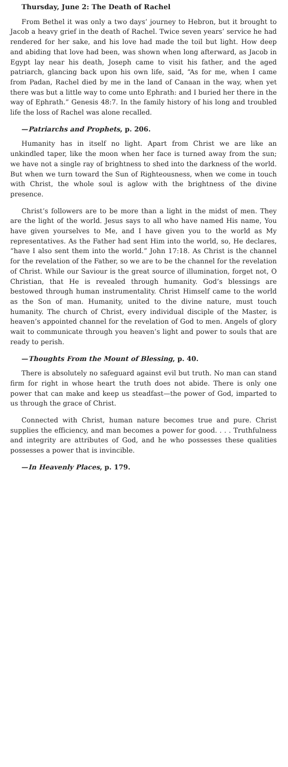Thursday, June 2: The Death of Rachel
From Bethel it was only a two days’ journey to Hebron, but it brought to Jacob a heavy grief in the death of Rachel. Twice seven years’ service he had rendered for her sake, and his love had made the toil but light. How deep and abiding that love had been, was shown when long afterward, as Jacob in Egypt lay near his death, Joseph came to visit his father, and the aged patriarch, glancing back upon his own life, said, “As for me, when I came from Padan, Rachel died by me in the land of Canaan in the way, when yet there was but a little way to come unto Ephrath: and I buried her there in the way of Ephrath.” Genesis 48:7. In the family history of his long and troubled life the loss of Rachel was alone recalled.
—Patriarchs and Prophets, p. 206.
Humanity has in itself no light. Apart from Christ we are like an unkindled taper, like the moon when her face is turned away from the sun; we have not a single ray of brightness to shed into the darkness of the world. But when we turn toward the Sun of Righteousness, when we come in touch with Christ, the whole soul is aglow with the brightness of the divine presence.
Christ’s followers are to be more than a light in the midst of men. They are the light of the world. Jesus says to all who have named His name, You have given yourselves to Me, and I have given you to the world as My representatives. As the Father had sent Him into the world, so, He declares, “have I also sent them into the world.” John 17:18. As Christ is the channel for the revelation of the Father, so we are to be the channel for the revelation of Christ. While our Saviour is the great source of illumination, forget not, O Christian, that He is revealed through humanity. God’s blessings are bestowed through human instrumentality. Christ Himself came to the world as the Son of man. Humanity, united to the divine nature, must touch humanity. The church of Christ, every individual disciple of the Master, is heaven’s appointed channel for the revelation of God to men. Angels of glory wait to communicate through you heaven’s light and power to souls that are ready to perish.
—Thoughts From the Mount of Blessing, p. 40.
There is absolutely no safeguard against evil but truth. No man can stand firm for right in whose heart the truth does not abide. There is only one power that can make and keep us steadfast—the power of God, imparted to us through the grace of Christ.
Connected with Christ, human nature becomes true and pure. Christ supplies the efficiency, and man becomes a power for good. . . . Truthfulness and integrity are attributes of God, and he who possesses these qualities possesses a power that is invincible.
—In Heavenly Places, p. 179.